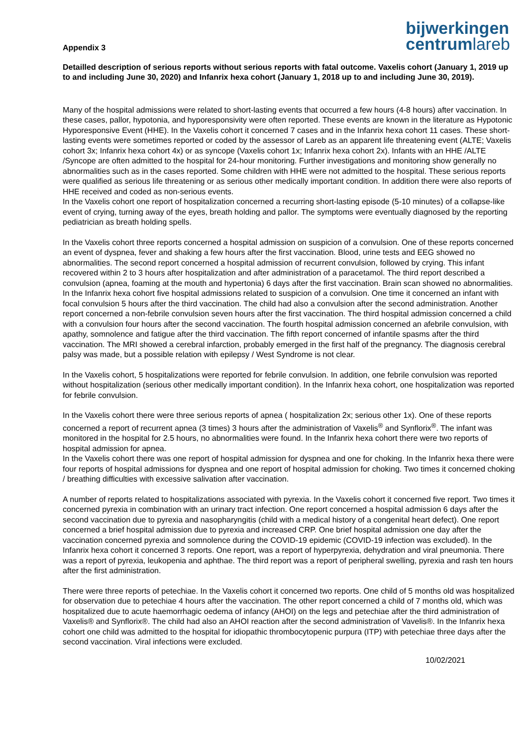Appendix 3
bijwerkingen
centrumlareb
Detailled description of serious reports without serious reports with fatal outcome. Vaxelis cohort (January 1, 2019 up to and including June 30, 2020) and Infanrix hexa cohort (January 1, 2018 up to and including June 30, 2019).
Many of the hospital admissions were related to short-lasting events that occurred a few hours (4-8 hours) after vaccination. In these cases, pallor, hypotonia, and hyporesponsivity were often reported. These events are known in the literature as Hypotonic Hyporesponsive Event (HHE). In the Vaxelis cohort it concerned 7 cases and in the Infanrix hexa cohort 11 cases. These short-lasting events were sometimes reported or coded by the assessor of Lareb as an apparent life threatening event (ALTE; Vaxelis cohort 3x; Infanrix hexa cohort 4x) or as syncope (Vaxelis cohort 1x; Infanrix hexa cohort 2x). Infants with an HHE /ALTE /Syncope are often admitted to the hospital for 24-hour monitoring. Further investigations and monitoring show generally no abnormalities such as in the cases reported. Some children with HHE were not admitted to the hospital. These serious reports were qualified as serious life threatening or as serious other medically important condition. In addition there were also reports of HHE received and coded as non-serious events.
In the Vaxelis cohort one report of hospitalization concerned a recurring short-lasting episode (5-10 minutes) of a collapse-like event of crying, turning away of the eyes, breath holding and pallor. The symptoms were eventually diagnosed by the reporting pediatrician as breath holding spells.
In the Vaxelis cohort three reports concerned a hospital admission on suspicion of a convulsion. One of these reports concerned an event of dyspnea, fever and shaking a few hours after the first vaccination. Blood, urine tests and EEG showed no abnormalities. The second report concerned a hospital admission of recurrent convulsion, followed by crying. This infant recovered within 2 to 3 hours after hospitalization and after administration of a paracetamol. The third report described a convulsion (apnea, foaming at the mouth and hypertonia) 6 days after the first vaccination. Brain scan showed no abnormalities.
In the Infanrix hexa cohort five hospital admissions related to suspicion of a convulsion. One time it concerned an infant with focal convulsion 5 hours after the third vaccination. The child had also a convulsion after the second administration. Another report concerned a non-febrile convulsion seven hours after the first vaccination. The third hospital admission concerned a child with a convulsion four hours after the second vaccination. The fourth hospital admission concerned an afebrile convulsion, with apathy, somnolence and fatigue after the third vaccination. The fifth report concerned of infantile spasms after the third vaccination. The MRI showed a cerebral infarction, probably emerged in the first half of the pregnancy. The diagnosis cerebral palsy was made, but a possible relation with epilepsy / West Syndrome is not clear.
In the Vaxelis cohort, 5 hospitalizations were reported for febrile convulsion. In addition, one febrile convulsion was reported without hospitalization (serious other medically important condition). In the Infanrix hexa cohort, one hospitalization was reported for febrile convulsion.
In the Vaxelis cohort there were three serious reports of apnea ( hospitalization 2x; serious other 1x). One of these reports concerned a report of recurrent apnea (3 times) 3 hours after the administration of Vaxelis<sup>®</sup> and Synflorix<sup>®</sup>. The infant was monitored in the hospital for 2.5 hours, no abnormalities were found. In the Infanrix hexa cohort there were two reports of hospital admission for apnea.
In the Vaxelis cohort there was one report of hospital admission for dyspnea and one for choking. In the Infanrix hexa there were four reports of hospital admissions for dyspnea and one report of hospital admission for choking. Two times it concerned choking / breathing difficulties with excessive salivation after vaccination.
A number of reports related to hospitalizations associated with pyrexia. In the Vaxelis cohort it concerned five report. Two times it concerned pyrexia in combination with an urinary tract infection. One report concerned a hospital admission 6 days after the second vaccination due to pyrexia and nasopharyngitis (child with a medical history of a congenital heart defect). One report concerned a brief hospital admission due to pyrexia and increased CRP. One brief hospital admission one day after the vaccination concerned pyrexia and somnolence during the COVID-19 epidemic (COVID-19 infection was excluded). In the Infanrix hexa cohort it concerned 3 reports. One report, was a report of hyperpyrexia, dehydration and viral pneumonia. There was a report of pyrexia, leukopenia and aphthae. The third report was a report of peripheral swelling, pyrexia and rash ten hours after the first administration.
There were three reports of petechiae. In the Vaxelis cohort it concerned two reports. One child of 5 months old was hospitalized for observation due to petechiae 4 hours after the vaccination. The other report concerned a child of 7 months old, which was hospitalized due to acute haemorrhagic oedema of infancy (AHOI) on the legs and petechiae after the third administration of Vaxelis® and Synflorix®. The child had also an AHOI reaction after the second administration of Vavelis®. In the Infanrix hexa cohort one child was admitted to the hospital for idiopathic thrombocytopenic purpura (ITP) with petechiae three days after the second vaccination. Viral infections were excluded.
10/02/2021